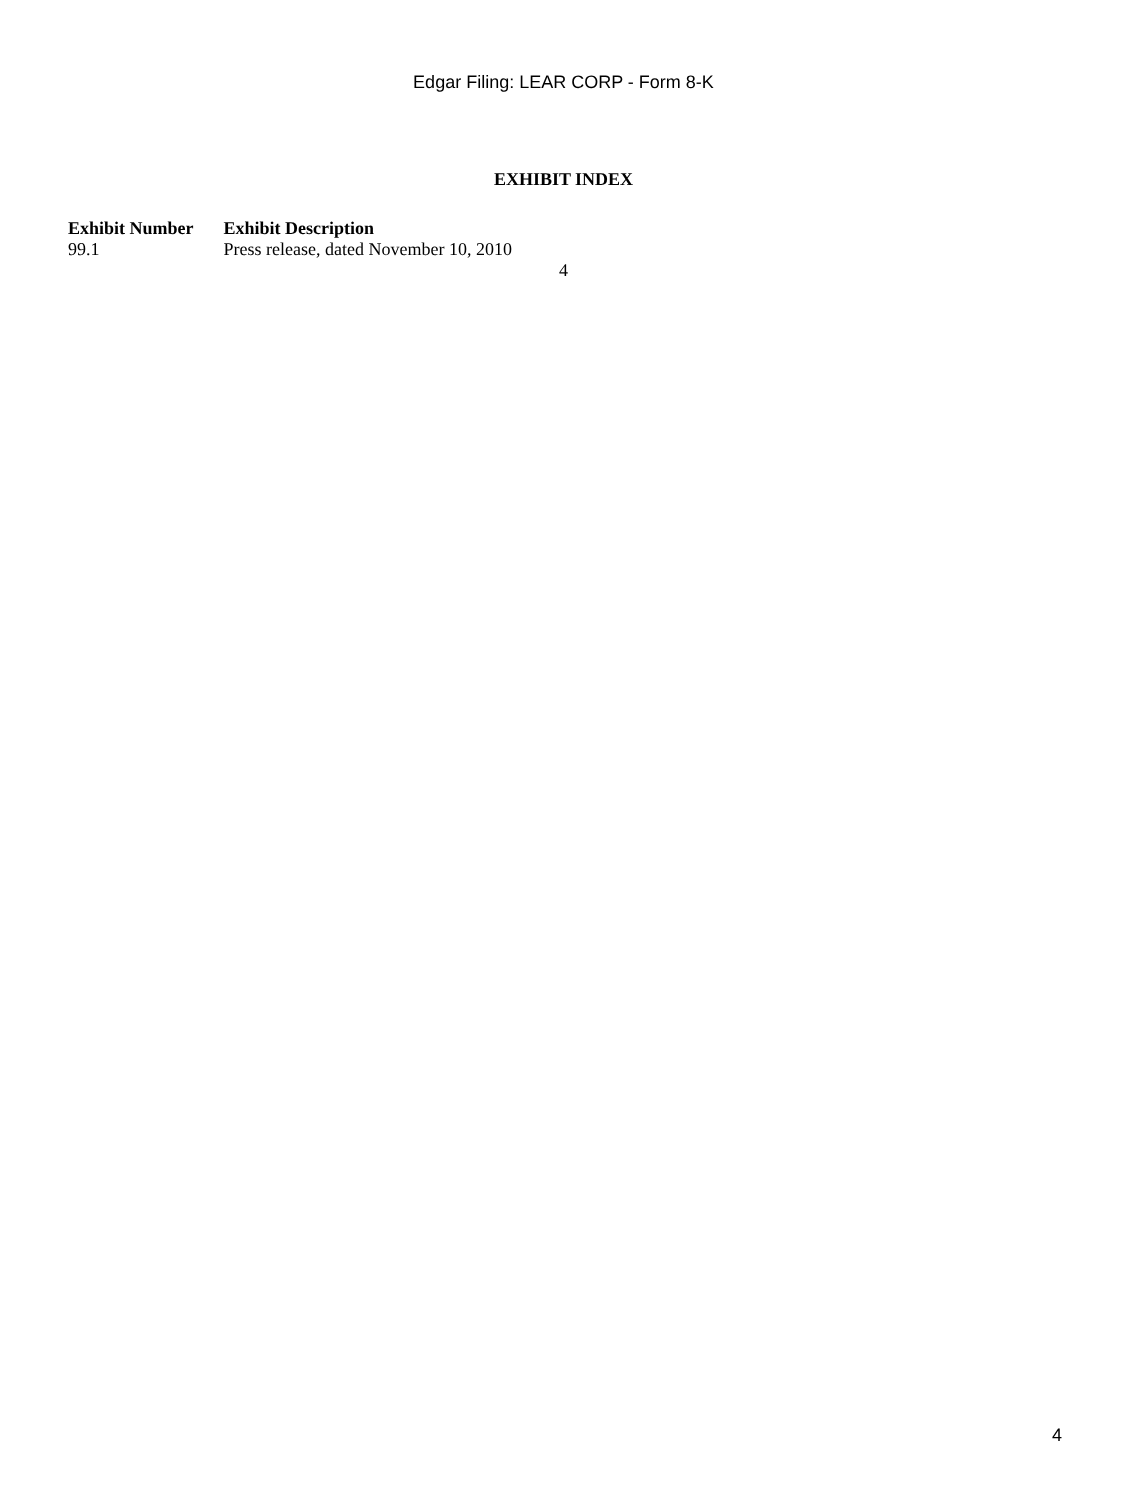Edgar Filing: LEAR CORP - Form 8-K
EXHIBIT INDEX
| Exhibit Number | Exhibit Description |
| --- | --- |
| 99.1 | Press release, dated November 10, 2010 |
4
4